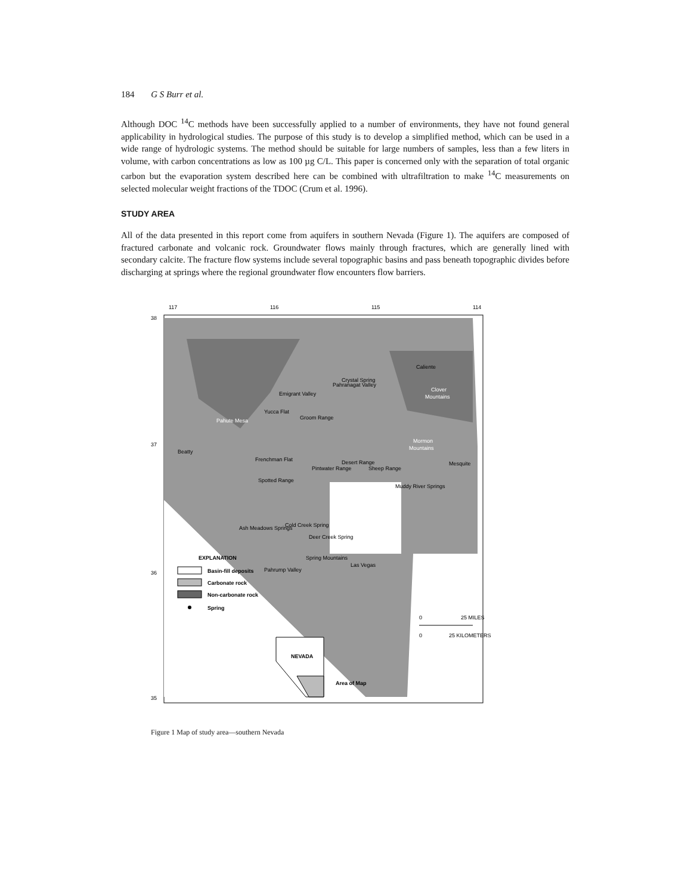184 G S Burr et al.
Although DOC <sup>14</sup>C methods have been successfully applied to a number of environments, they have not found general applicability in hydrological studies. The purpose of this study is to develop a simplified method, which can be used in a wide range of hydrologic systems. The method should be suitable for large numbers of samples, less than a few liters in volume, with carbon concentrations as low as 100 µg C/L. This paper is concerned only with the separation of total organic carbon but the evaporation system described here can be combined with ultrafiltration to make <sup>14</sup>C measurements on selected molecular weight fractions of the TDOC (Crum et al. 1996).
STUDY AREA
All of the data presented in this report come from aquifers in southern Nevada (Figure 1). The aquifers are composed of fractured carbonate and volcanic rock. Groundwater flows mainly through fractures, which are generally lined with secondary calcite. The fracture flow systems include several topographic basins and pass beneath topographic divides before discharging at springs where the regional groundwater flow encounters flow barriers.
117
116
115
114
38
37
36
35
Pahute Mesa
Clover
Mountains
Mormon
Mountains
Caliente
Crystal Spring
Beatty
Mesquite
Frenchman Flat
Muddy River Springs
Ash Meadows Springs
Cold Creek Spring
Deer Creek Spring
Las Vegas
Groom Range
Yucca Flat
Emigrant Valley
Pahranagat Valley
Spotted Range
Pintwater Range
Desert Range
Sheep Range
Spring Mountains
Pahrump Valley
EXPLANATION
Basin-fill deposits
Carbonate rock
Non-carbonate rock
Spring
0
25 MILES
0
25 KILOMETERS
NEVADA
Area of Map
Figure 1 Map of study area—southern Nevada